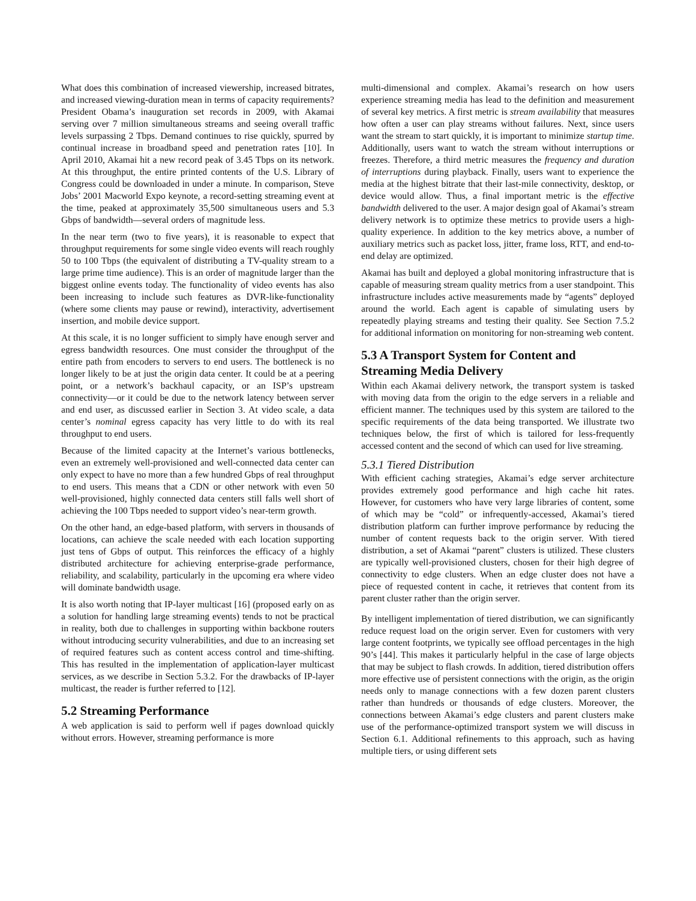What does this combination of increased viewership, increased bitrates, and increased viewing-duration mean in terms of capacity requirements? President Obama’s inauguration set records in 2009, with Akamai serving over 7 million simultaneous streams and seeing overall traffic levels surpassing 2 Tbps. Demand continues to rise quickly, spurred by continual increase in broadband speed and penetration rates [10]. In April 2010, Akamai hit a new record peak of 3.45 Tbps on its network. At this throughput, the entire printed contents of the U.S. Library of Congress could be downloaded in under a minute. In comparison, Steve Jobs’ 2001 Macworld Expo keynote, a record-setting streaming event at the time, peaked at approximately 35,500 simultaneous users and 5.3 Gbps of bandwidth—several orders of magnitude less.
In the near term (two to five years), it is reasonable to expect that throughput requirements for some single video events will reach roughly 50 to 100 Tbps (the equivalent of distributing a TV-quality stream to a large prime time audience). This is an order of magnitude larger than the biggest online events today. The functionality of video events has also been increasing to include such features as DVR-like-functionality (where some clients may pause or rewind), interactivity, advertisement insertion, and mobile device support.
At this scale, it is no longer sufficient to simply have enough server and egress bandwidth resources. One must consider the throughput of the entire path from encoders to servers to end users. The bottleneck is no longer likely to be at just the origin data center. It could be at a peering point, or a network’s backhaul capacity, or an ISP’s upstream connectivity—or it could be due to the network latency between server and end user, as discussed earlier in Section 3. At video scale, a data center’s nominal egress capacity has very little to do with its real throughput to end users.
Because of the limited capacity at the Internet’s various bottlenecks, even an extremely well-provisioned and well-connected data center can only expect to have no more than a few hundred Gbps of real throughput to end users. This means that a CDN or other network with even 50 well-provisioned, highly connected data centers still falls well short of achieving the 100 Tbps needed to support video’s near-term growth.
On the other hand, an edge-based platform, with servers in thousands of locations, can achieve the scale needed with each location supporting just tens of Gbps of output. This reinforces the efficacy of a highly distributed architecture for achieving enterprise-grade performance, reliability, and scalability, particularly in the upcoming era where video will dominate bandwidth usage.
It is also worth noting that IP-layer multicast [16] (proposed early on as a solution for handling large streaming events) tends to not be practical in reality, both due to challenges in supporting within backbone routers without introducing security vulnerabilities, and due to an increasing set of required features such as content access control and time-shifting. This has resulted in the implementation of application-layer multicast services, as we describe in Section 5.3.2. For the drawbacks of IP-layer multicast, the reader is further referred to [12].
5.2 Streaming Performance
A web application is said to perform well if pages download quickly without errors. However, streaming performance is more
multi-dimensional and complex. Akamai’s research on how users experience streaming media has lead to the definition and measurement of several key metrics. A first metric is stream availability that measures how often a user can play streams without failures. Next, since users want the stream to start quickly, it is important to minimize startup time. Additionally, users want to watch the stream without interruptions or freezes. Therefore, a third metric measures the frequency and duration of interruptions during playback. Finally, users want to experience the media at the highest bitrate that their last-mile connectivity, desktop, or device would allow. Thus, a final important metric is the effective bandwidth delivered to the user. A major design goal of Akamai’s stream delivery network is to optimize these metrics to provide users a high-quality experience. In addition to the key metrics above, a number of auxiliary metrics such as packet loss, jitter, frame loss, RTT, and end-to-end delay are optimized.
Akamai has built and deployed a global monitoring infrastructure that is capable of measuring stream quality metrics from a user standpoint. This infrastructure includes active measurements made by “agents” deployed around the world. Each agent is capable of simulating users by repeatedly playing streams and testing their quality. See Section 7.5.2 for additional information on monitoring for non-streaming web content.
5.3 A Transport System for Content and Streaming Media Delivery
Within each Akamai delivery network, the transport system is tasked with moving data from the origin to the edge servers in a reliable and efficient manner. The techniques used by this system are tailored to the specific requirements of the data being transported. We illustrate two techniques below, the first of which is tailored for less-frequently accessed content and the second of which can used for live streaming.
5.3.1 Tiered Distribution
With efficient caching strategies, Akamai’s edge server architecture provides extremely good performance and high cache hit rates. However, for customers who have very large libraries of content, some of which may be “cold” or infrequently-accessed, Akamai’s tiered distribution platform can further improve performance by reducing the number of content requests back to the origin server. With tiered distribution, a set of Akamai “parent” clusters is utilized. These clusters are typically well-provisioned clusters, chosen for their high degree of connectivity to edge clusters. When an edge cluster does not have a piece of requested content in cache, it retrieves that content from its parent cluster rather than the origin server.
By intelligent implementation of tiered distribution, we can significantly reduce request load on the origin server. Even for customers with very large content footprints, we typically see offload percentages in the high 90’s [44]. This makes it particularly helpful in the case of large objects that may be subject to flash crowds. In addition, tiered distribution offers more effective use of persistent connections with the origin, as the origin needs only to manage connections with a few dozen parent clusters rather than hundreds or thousands of edge clusters. Moreover, the connections between Akamai’s edge clusters and parent clusters make use of the performance-optimized transport system we will discuss in Section 6.1. Additional refinements to this approach, such as having multiple tiers, or using different sets